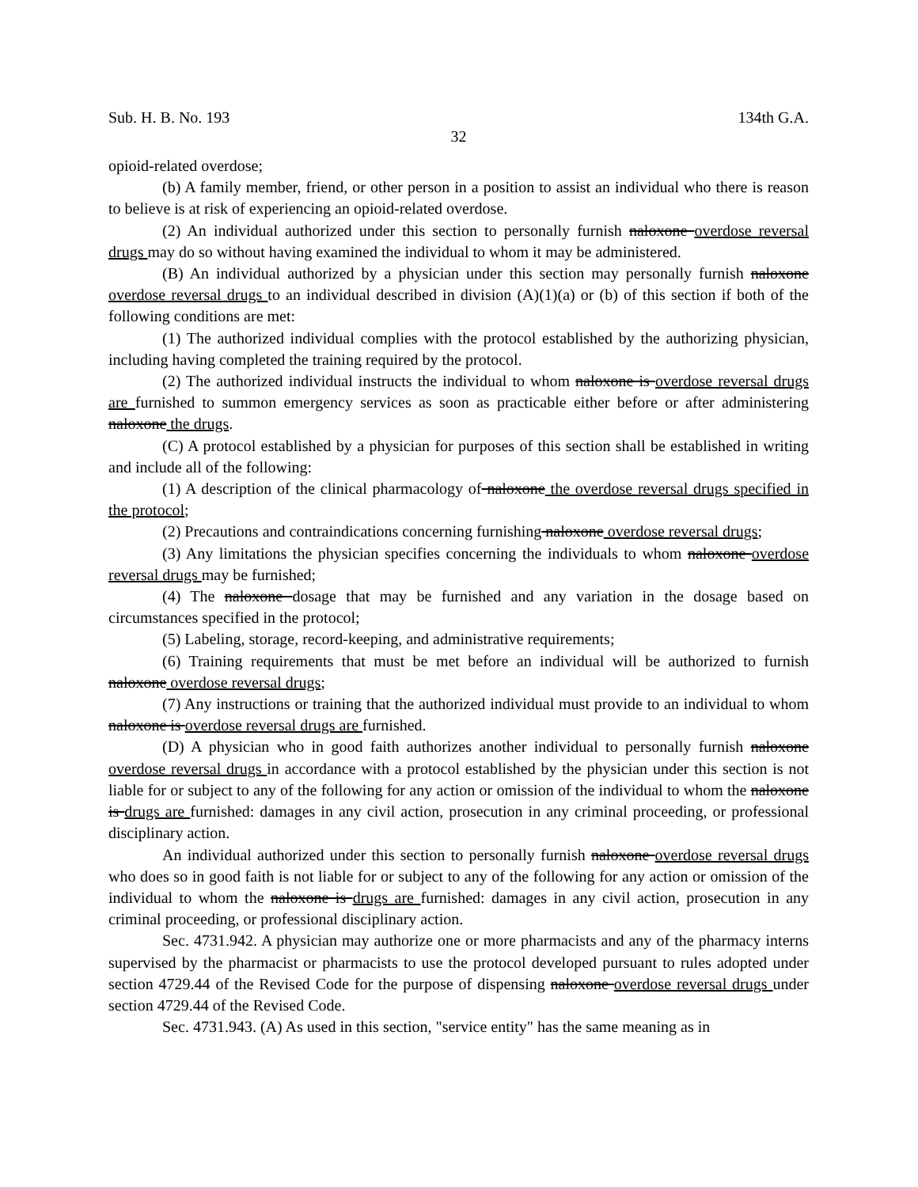Sub. H. B. No. 193 134th G.A.
32
opioid-related overdose;
(b) A family member, friend, or other person in a position to assist an individual who there is reason to believe is at risk of experiencing an opioid-related overdose.
(2) An individual authorized under this section to personally furnish naloxone overdose reversal drugs may do so without having examined the individual to whom it may be administered.
(B) An individual authorized by a physician under this section may personally furnish naloxone overdose reversal drugs to an individual described in division (A)(1)(a) or (b) of this section if both of the following conditions are met:
(1) The authorized individual complies with the protocol established by the authorizing physician, including having completed the training required by the protocol.
(2) The authorized individual instructs the individual to whom naloxone is overdose reversal drugs are furnished to summon emergency services as soon as practicable either before or after administering naloxone the drugs.
(C) A protocol established by a physician for purposes of this section shall be established in writing and include all of the following:
(1) A description of the clinical pharmacology of naloxone the overdose reversal drugs specified in the protocol;
(2) Precautions and contraindications concerning furnishing naloxone overdose reversal drugs;
(3) Any limitations the physician specifies concerning the individuals to whom naloxone overdose reversal drugs may be furnished;
(4) The naloxone dosage that may be furnished and any variation in the dosage based on circumstances specified in the protocol;
(5) Labeling, storage, record-keeping, and administrative requirements;
(6) Training requirements that must be met before an individual will be authorized to furnish naloxone overdose reversal drugs;
(7) Any instructions or training that the authorized individual must provide to an individual to whom naloxone is overdose reversal drugs are furnished.
(D) A physician who in good faith authorizes another individual to personally furnish naloxone overdose reversal drugs in accordance with a protocol established by the physician under this section is not liable for or subject to any of the following for any action or omission of the individual to whom the naloxone is drugs are furnished: damages in any civil action, prosecution in any criminal proceeding, or professional disciplinary action.
An individual authorized under this section to personally furnish naloxone overdose reversal drugs who does so in good faith is not liable for or subject to any of the following for any action or omission of the individual to whom the naloxone is drugs are furnished: damages in any civil action, prosecution in any criminal proceeding, or professional disciplinary action.
Sec. 4731.942. A physician may authorize one or more pharmacists and any of the pharmacy interns supervised by the pharmacist or pharmacists to use the protocol developed pursuant to rules adopted under section 4729.44 of the Revised Code for the purpose of dispensing naloxone overdose reversal drugs under section 4729.44 of the Revised Code.
Sec. 4731.943. (A) As used in this section, "service entity" has the same meaning as in